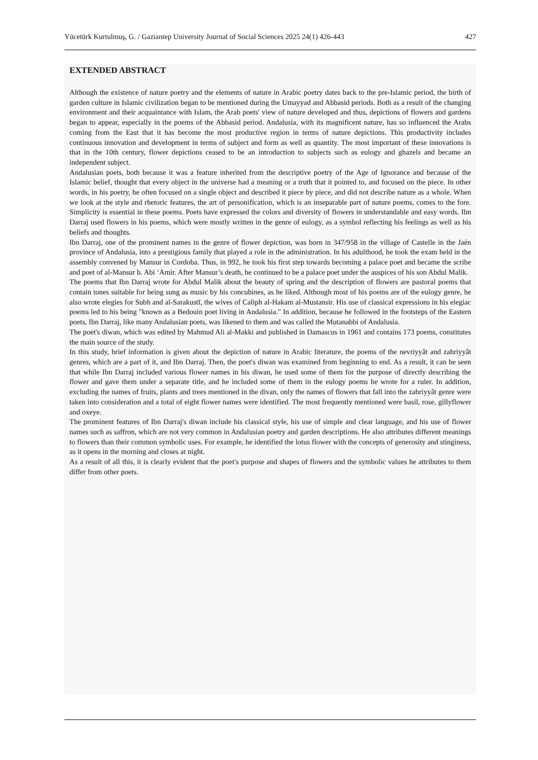Yücetürk Kurtulmuş, G. / Gaziantep University Journal of Social Sciences 2025 24(1) 426-443 427
EXTENDED ABSTRACT
Although the existence of nature poetry and the elements of nature in Arabic poetry dates back to the pre-Islamic period, the birth of garden culture in Islamic civilization began to be mentioned during the Umayyad and Abbasid periods. Both as a result of the changing environment and their acquaintance with Islam, the Arab poets' view of nature developed and thus, depictions of flowers and gardens began to appear, especially in the poems of the Abbasid period. Andalusia, with its magnificent nature, has so influenced the Arabs coming from the East that it has become the most productive region in terms of nature depictions. This productivity includes continuous innovation and development in terms of subject and form as well as quantity. The most important of these innovations is that in the 10th century, flower depictions ceased to be an introduction to subjects such as eulogy and ghazels and became an independent subject.
Andalusian poets, both because it was a feature inherited from the descriptive poetry of the Age of Ignorance and because of the Islamic belief, thought that every object in the universe had a meaning or a truth that it pointed to, and focused on the piece. In other words, in his poetry, he often focused on a single object and described it piece by piece, and did not describe nature as a whole. When we look at the style and rhetoric features, the art of personification, which is an inseparable part of nature poems, comes to the fore. Simplicity is essential in these poems. Poets have expressed the colors and diversity of flowers in understandable and easy words. Ibn Darraj used flowers in his poems, which were mostly written in the genre of eulogy, as a symbol reflecting his feelings as well as his beliefs and thoughts.
Ibn Darraj, one of the prominent names in the genre of flower depiction, was born in 347/958 in the village of Castelle in the Jaén province of Andalusia, into a prestigious family that played a role in the administration. In his adulthood, he took the exam held in the assembly convened by Mansur in Cordoba. Thus, in 992, he took his first step towards becoming a palace poet and became the scribe and poet of al-Mansur b. Abi ‘Amir. After Mansur’s death, he continued to be a palace poet under the auspices of his son Abdul Malik.
The poems that Ibn Darraj wrote for Abdul Malik about the beauty of spring and the description of flowers are pastoral poems that contain tones suitable for being sung as music by his concubines, as he liked. Although most of his poems are of the eulogy genre, he also wrote elegies for Subh and al-Sarakustī, the wives of Caliph al-Hakam al-Mustansir. His use of classical expressions in his elegiac poems led to his being "known as a Bedouin poet living in Andalusia." In addition, because he followed in the footsteps of the Eastern poets, Ibn Darraj, like many Andalusian poets, was likened to them and was called the Mutanabbi of Andalusia.
The poet's diwan, which was edited by Mahmud Ali al-Makki and published in Damascus in 1961 and contains 173 poems, constitutes the main source of the study.
In this study, brief information is given about the depiction of nature in Arabic literature, the poems of the nevriyyât and zahriyyât genres, which are a part of it, and Ibn Darraj. Then, the poet's diwan was examined from beginning to end. As a result, it can be seen that while Ibn Darraj included various flower names in his diwan, he used some of them for the purpose of directly describing the flower and gave them under a separate title, and he included some of them in the eulogy poems he wrote for a ruler. In addition, excluding the names of fruits, plants and trees mentioned in the divan, only the names of flowers that fall into the zahriyyât genre were taken into consideration and a total of eight flower names were identified. The most frequently mentioned were basil, rose, gillyflower and oxeye.
The prominent features of Ibn Darraj's diwan include his classical style, his use of simple and clear language, and his use of flower names such as saffron, which are not very common in Andalusian poetry and garden descriptions. He also attributes different meanings to flowers than their common symbolic uses. For example, he identified the lotus flower with the concepts of generosity and stinginess, as it opens in the morning and closes at night.
As a result of all this, it is clearly evident that the poet's purpose and shapes of flowers and the symbolic values he attributes to them differ from other poets.